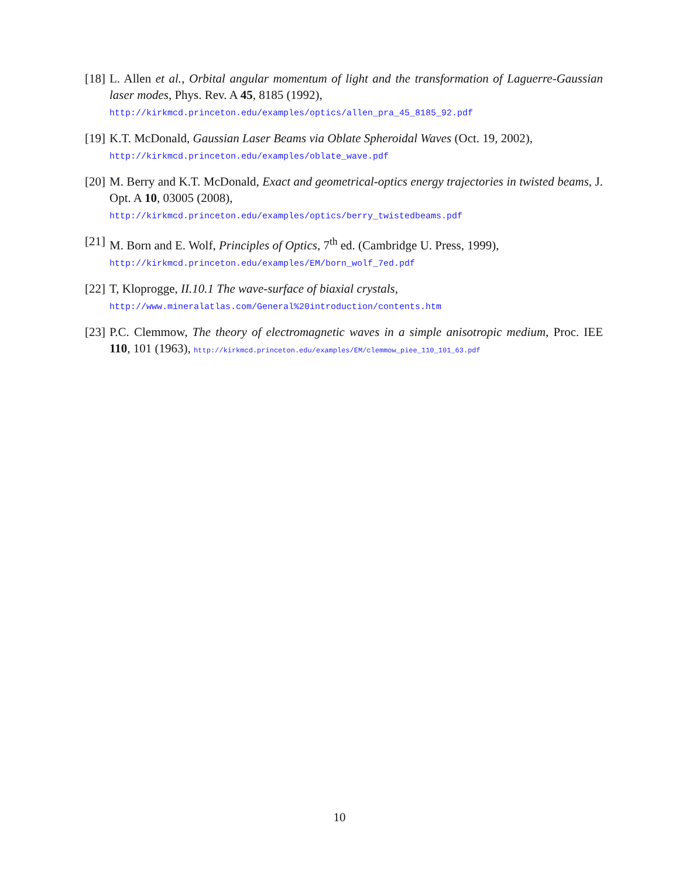[18]
L. Allen et al., Orbital angular momentum of light and the transformation of Laguerre-Gaussian laser modes, Phys. Rev. A 45, 8185 (1992),
http://kirkmcd.princeton.edu/examples/optics/allen_pra_45_8185_92.pdf
[19]
K.T. McDonald, Gaussian Laser Beams via Oblate Spheroidal Waves (Oct. 19, 2002),
http://kirkmcd.princeton.edu/examples/oblate_wave.pdf
[20]
M. Berry and K.T. McDonald, Exact and geometrical-optics energy trajectories in twisted beams, J. Opt. A 10, 03005 (2008),
http://kirkmcd.princeton.edu/examples/optics/berry_twistedbeams.pdf
[21]
M. Born and E. Wolf, Principles of Optics, 7<sup>th</sup> ed. (Cambridge U. Press, 1999),
http://kirkmcd.princeton.edu/examples/EM/born_wolf_7ed.pdf
[22]
T, Kloprogge, II.10.1 The wave-surface of biaxial crystals,
http://www.mineralatlas.com/General%20introduction/contents.htm
[23]
P.C. Clemmow, The theory of electromagnetic waves in a simple anisotropic medium, Proc. IEE 110, 101 (1963), http://kirkmcd.princeton.edu/examples/EM/clemmow_piee_110_101_63.pdf
10